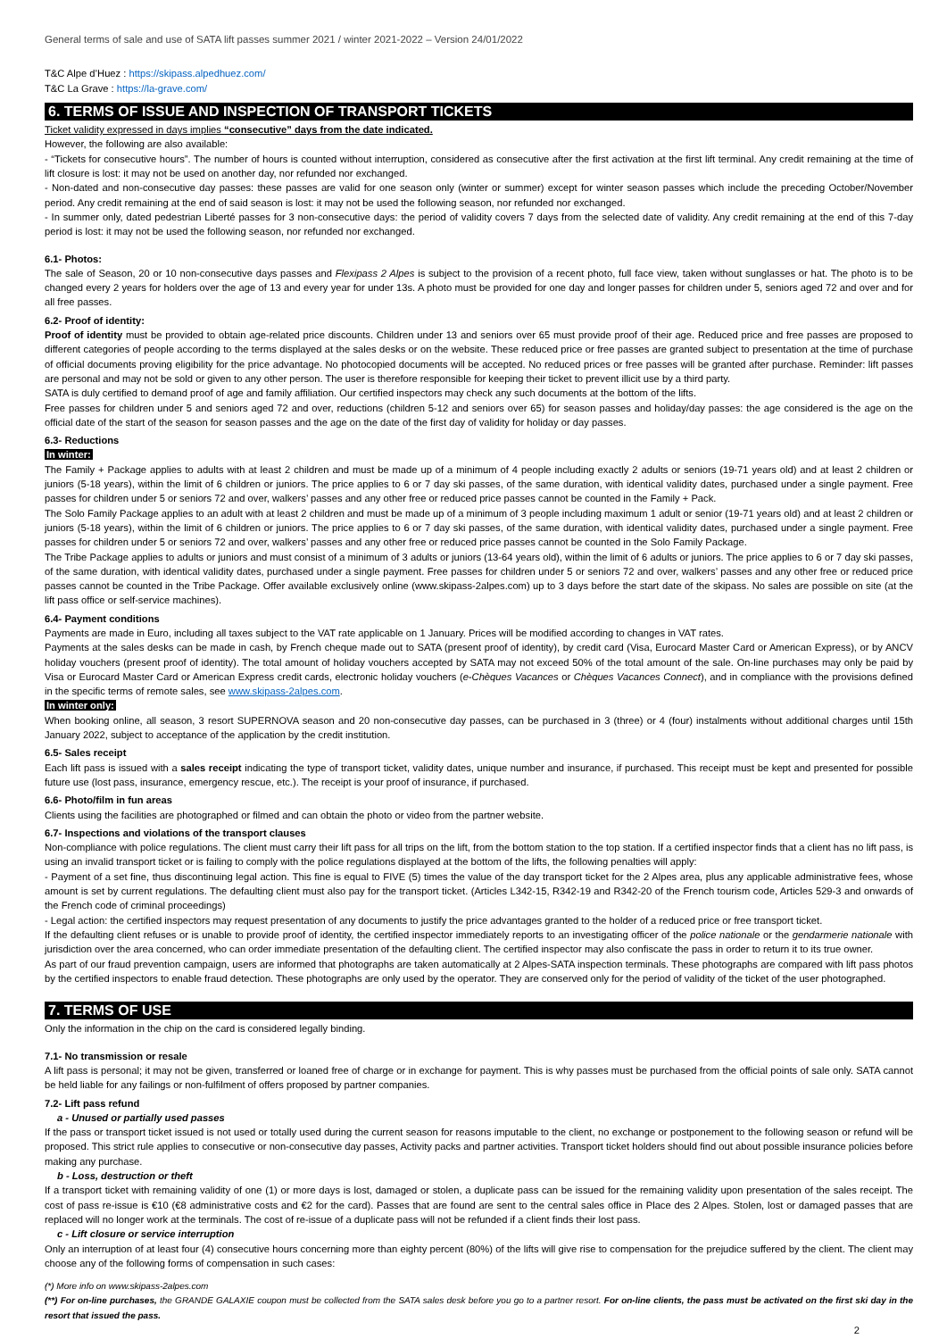General terms of sale and use of SATA lift passes summer 2021 / winter 2021-2022 – Version 24/01/2022
T&C Alpe d’Huez : https://skipass.alpedhuez.com/
T&C La Grave : https://la-grave.com/
6. TERMS OF ISSUE AND INSPECTION OF TRANSPORT TICKETS
Ticket validity expressed in days implies “consecutive” days from the date indicated.
However, the following are also available:
- “Tickets for consecutive hours”. The number of hours is counted without interruption, considered as consecutive after the first activation at the first lift terminal. Any credit remaining at the time of lift closure is lost: it may not be used on another day, nor refunded nor exchanged.
- Non-dated and non-consecutive day passes: these passes are valid for one season only (winter or summer) except for winter season passes which include the preceding October/November period. Any credit remaining at the end of said season is lost: it may not be used the following season, nor refunded nor exchanged.
- In summer only, dated pedestrian Liberté passes for 3 non-consecutive days: the period of validity covers 7 days from the selected date of validity. Any credit remaining at the end of this 7-day period is lost: it may not be used the following season, nor refunded nor exchanged.
6.1- Photos:
The sale of Season, 20 or 10 non-consecutive days passes and Flexipass 2 Alpes is subject to the provision of a recent photo, full face view, taken without sunglasses or hat. The photo is to be changed every 2 years for holders over the age of 13 and every year for under 13s. A photo must be provided for one day and longer passes for children under 5, seniors aged 72 and over and for all free passes.
6.2- Proof of identity:
Proof of identity must be provided to obtain age-related price discounts. Children under 13 and seniors over 65 must provide proof of their age. Reduced price and free passes are proposed to different categories of people according to the terms displayed at the sales desks or on the website. These reduced price or free passes are granted subject to presentation at the time of purchase of official documents proving eligibility for the price advantage. No photocopied documents will be accepted. No reduced prices or free passes will be granted after purchase. Reminder: lift passes are personal and may not be sold or given to any other person. The user is therefore responsible for keeping their ticket to prevent illicit use by a third party.
SATA is duly certified to demand proof of age and family affiliation. Our certified inspectors may check any such documents at the bottom of the lifts.
Free passes for children under 5 and seniors aged 72 and over, reductions (children 5-12 and seniors over 65) for season passes and holiday/day passes: the age considered is the age on the official date of the start of the season for season passes and the age on the date of the first day of validity for holiday or day passes.
6.3- Reductions
In winter:
The Family + Package applies to adults with at least 2 children and must be made up of a minimum of 4 people including exactly 2 adults or seniors (19-71 years old) and at least 2 children or juniors (5-18 years), within the limit of 6 children or juniors. The price applies to 6 or 7 day ski passes, of the same duration, with identical validity dates, purchased under a single payment. Free passes for children under 5 or seniors 72 and over, walkers’ passes and any other free or reduced price passes cannot be counted in the Family + Pack.
The Solo Family Package applies to an adult with at least 2 children and must be made up of a minimum of 3 people including maximum 1 adult or senior (19-71 years old) and at least 2 children or juniors (5-18 years), within the limit of 6 children or juniors. The price applies to 6 or 7 day ski passes, of the same duration, with identical validity dates, purchased under a single payment. Free passes for children under 5 or seniors 72 and over, walkers’ passes and any other free or reduced price passes cannot be counted in the Solo Family Package.
The Tribe Package applies to adults or juniors and must consist of a minimum of 3 adults or juniors (13-64 years old), within the limit of 6 adults or juniors. The price applies to 6 or 7 day ski passes, of the same duration, with identical validity dates, purchased under a single payment. Free passes for children under 5 or seniors 72 and over, walkers’ passes and any other free or reduced price passes cannot be counted in the Tribe Package. Offer available exclusively online (www.skipass-2alpes.com) up to 3 days before the start date of the skipass. No sales are possible on site (at the lift pass office or self-service machines).
6.4- Payment conditions
Payments are made in Euro, including all taxes subject to the VAT rate applicable on 1 January. Prices will be modified according to changes in VAT rates.
Payments at the sales desks can be made in cash, by French cheque made out to SATA (present proof of identity), by credit card (Visa, Eurocard Master Card or American Express), or by ANCV holiday vouchers (present proof of identity). The total amount of holiday vouchers accepted by SATA may not exceed 50% of the total amount of the sale. On-line purchases may only be paid by Visa or Eurocard Master Card or American Express credit cards, electronic holiday vouchers (e-Chèques Vacances or Chèques Vacances Connect), and in compliance with the provisions defined in the specific terms of remote sales, see www.skipass-2alpes.com.
In winter only:
When booking online, all season, 3 resort SUPERNOVA season and 20 non-consecutive day passes, can be purchased in 3 (three) or 4 (four) instalments without additional charges until 15th January 2022, subject to acceptance of the application by the credit institution.
6.5- Sales receipt
Each lift pass is issued with a sales receipt indicating the type of transport ticket, validity dates, unique number and insurance, if purchased. This receipt must be kept and presented for possible future use (lost pass, insurance, emergency rescue, etc.). The receipt is your proof of insurance, if purchased.
6.6- Photo/film in fun areas
Clients using the facilities are photographed or filmed and can obtain the photo or video from the partner website.
6.7- Inspections and violations of the transport clauses
Non-compliance with police regulations. The client must carry their lift pass for all trips on the lift, from the bottom station to the top station. If a certified inspector finds that a client has no lift pass, is using an invalid transport ticket or is failing to comply with the police regulations displayed at the bottom of the lifts, the following penalties will apply:
- Payment of a set fine, thus discontinuing legal action. This fine is equal to FIVE (5) times the value of the day transport ticket for the 2 Alpes area, plus any applicable administrative fees, whose amount is set by current regulations. The defaulting client must also pay for the transport ticket. (Articles L342-15, R342-19 and R342-20 of the French tourism code, Articles 529-3 and onwards of the French code of criminal proceedings)
- Legal action: the certified inspectors may request presentation of any documents to justify the price advantages granted to the holder of a reduced price or free transport ticket.
If the defaulting client refuses or is unable to provide proof of identity, the certified inspector immediately reports to an investigating officer of the police nationale or the gendarmerie nationale with jurisdiction over the area concerned, who can order immediate presentation of the defaulting client. The certified inspector may also confiscate the pass in order to return it to its true owner.
As part of our fraud prevention campaign, users are informed that photographs are taken automatically at 2 Alpes-SATA inspection terminals. These photographs are compared with lift pass photos by the certified inspectors to enable fraud detection. These photographs are only used by the operator. They are conserved only for the period of validity of the ticket of the user photographed.
7. TERMS OF USE
Only the information in the chip on the card is considered legally binding.
7.1- No transmission or resale
A lift pass is personal; it may not be given, transferred or loaned free of charge or in exchange for payment. This is why passes must be purchased from the official points of sale only. SATA cannot be held liable for any failings or non-fulfilment of offers proposed by partner companies.
7.2- Lift pass refund
a - Unused or partially used passes
If the pass or transport ticket issued is not used or totally used during the current season for reasons imputable to the client, no exchange or postponement to the following season or refund will be proposed. This strict rule applies to consecutive or non-consecutive day passes, Activity packs and partner activities. Transport ticket holders should find out about possible insurance policies before making any purchase.
b - Loss, destruction or theft
If a transport ticket with remaining validity of one (1) or more days is lost, damaged or stolen, a duplicate pass can be issued for the remaining validity upon presentation of the sales receipt. The cost of pass re-issue is €10 (€8 administrative costs and €2 for the card). Passes that are found are sent to the central sales office in Place des 2 Alpes. Stolen, lost or damaged passes that are replaced will no longer work at the terminals. The cost of re-issue of a duplicate pass will not be refunded if a client finds their lost pass.
c - Lift closure or service interruption
Only an interruption of at least four (4) consecutive hours concerning more than eighty percent (80%) of the lifts will give rise to compensation for the prejudice suffered by the client. The client may choose any of the following forms of compensation in such cases:
(*) More info on www.skipass-2alpes.com
(**) For on-line purchases, the GRANDE GALAXIE coupon must be collected from the SATA sales desk before you go to a partner resort. For on-line clients, the pass must be activated on the first ski day in the resort that issued the pass.
2